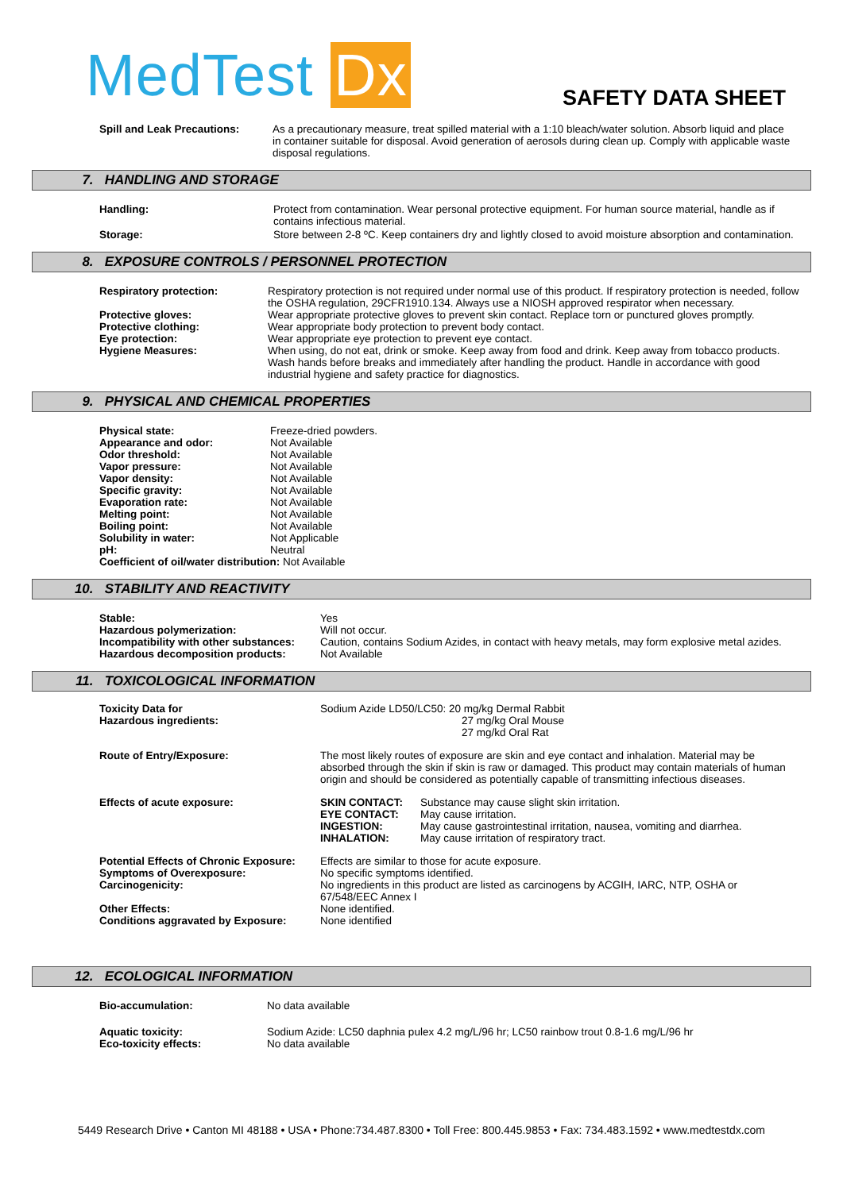MedTest Dx SAFETY DATA SHEET
| Spill and Leak Precautions: | As a precautionary measure, treat spilled material with a 1:10 bleach/water solution. Absorb liquid and place in container suitable for disposal. Avoid generation of aerosols during clean up. Comply with applicable waste disposal regulations. |
7. HANDLING AND STORAGE
| Handling: | Protect from contamination. Wear personal protective equipment. For human source material, handle as if contains infectious material. |
| Storage: | Store between 2-8 ºC. Keep containers dry and lightly closed to avoid moisture absorption and contamination. |
8. EXPOSURE CONTROLS / PERSONNEL PROTECTION
| Respiratory protection: | Respiratory protection is not required under normal use of this product. If respiratory protection is needed, follow the OSHA regulation, 29CFR1910.134. Always use a NIOSH approved respirator when necessary. |
| Protective gloves: | Wear appropriate protective gloves to prevent skin contact. Replace torn or punctured gloves promptly. |
| Protective clothing: | Wear appropriate body protection to prevent body contact. |
| Eye protection: | Wear appropriate eye protection to prevent eye contact. |
| Hygiene Measures: | When using, do not eat, drink or smoke. Keep away from food and drink. Keep away from tobacco products. Wash hands before breaks and immediately after handling the product. Handle in accordance with good industrial hygiene and safety practice for diagnostics. |
9. PHYSICAL AND CHEMICAL PROPERTIES
| Physical state: | Freeze-dried powders. |
| Appearance and odor: | Not Available |
| Odor threshold: | Not Available |
| Vapor pressure: | Not Available |
| Vapor density: | Not Available |
| Specific gravity: | Not Available |
| Evaporation rate: | Not Available |
| Melting point: | Not Available |
| Boiling point: | Not Available |
| Solubility in water: | Not Applicable |
| pH: | Neutral |
| Coefficient of oil/water distribution: Not Available | |
10. STABILITY AND REACTIVITY
| Stable: | Yes |
| Hazardous polymerization: | Will not occur. |
| Incompatibility with other substances: | Caution, contains Sodium Azides, in contact with heavy metals, may form explosive metal azides. |
| Hazardous decomposition products: | Not Available |
11. TOXICOLOGICAL INFORMATION
| Toxicity Data for Hazardous ingredients: | Sodium Azide LD50/LC50: 20 mg/kg Dermal Rabbit 27 mg/kg Oral Mouse 27 mg/kd Oral Rat |
| Route of Entry/Exposure: | The most likely routes of exposure are skin and eye contact and inhalation. Material may be absorbed through the skin if skin is raw or damaged. This product may contain materials of human origin and should be considered as potentially capable of transmitting infectious diseases. |
| Effects of acute exposure: | / SKIN CONTACT: / Substance may cause slight skin irritation. / / EYE CONTACT: / May cause irritation. / / INGESTION: / May cause gastrointestinal irritation, nausea, vomiting and diarrhea. / / INHALATION: / May cause irritation of respiratory tract. / |
| Potential Effects of Chronic Exposure: | Effects are similar to those for acute exposure. |
| Symptoms of Overexposure: | No specific symptoms identified. |
| Carcinogenicity: | No ingredients in this product are listed as carcinogens by ACGIH, IARC, NTP, OSHA or 67/548/EEC Annex I |
| Other Effects: | None identified. |
| Conditions aggravated by Exposure: | None identified |
12. ECOLOGICAL INFORMATION
| Bio-accumulation: | No data available |
| Aquatic toxicity: | Sodium Azide: LC50 daphnia pulex 4.2 mg/L/96 hr; LC50 rainbow trout 0.8-1.6 mg/L/96 hr |
| Eco-toxicity effects: | No data available |
5449 Research Drive • Canton MI 48188 • USA • Phone:734.487.8300 • Toll Free: 800.445.9853 • Fax: 734.483.1592 • www.medtestdx.com